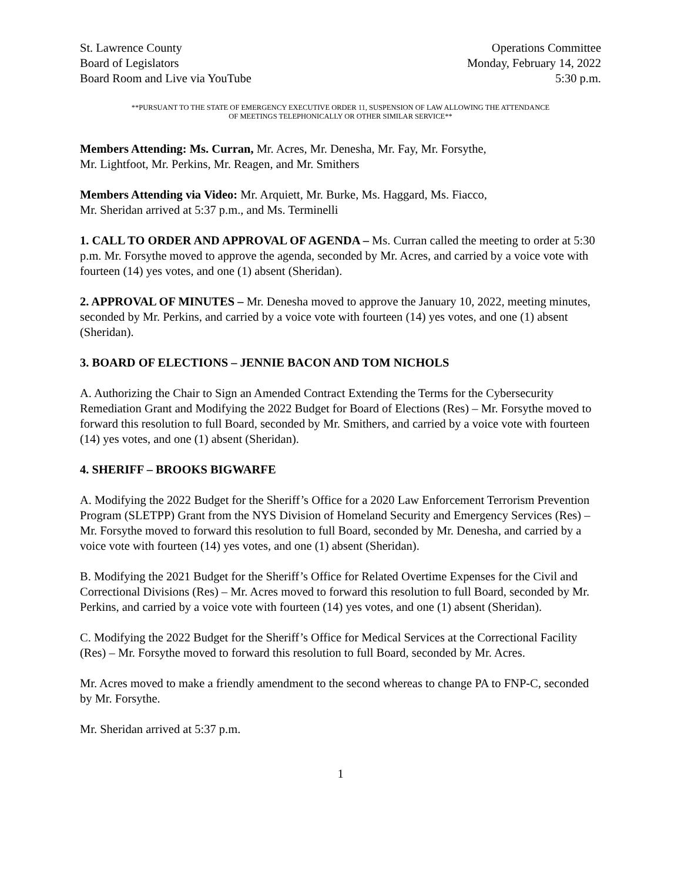St. Lawrence County
Board of Legislators
Board Room and Live via YouTube
Operations Committee
Monday, February 14, 2022
5:30 p.m.
**PURSUANT TO THE STATE OF EMERGENCY EXECUTIVE ORDER 11, SUSPENSION OF LAW ALLOWING THE ATTENDANCE
OF MEETINGS TELEPHONICALLY OR OTHER SIMILAR SERVICE**
Members Attending: Ms. Curran, Mr. Acres, Mr. Denesha, Mr. Fay, Mr. Forsythe,
Mr. Lightfoot, Mr. Perkins, Mr. Reagen, and Mr. Smithers
Members Attending via Video: Mr. Arquiett, Mr. Burke, Ms. Haggard, Ms. Fiacco,
Mr. Sheridan arrived at 5:37 p.m., and Ms. Terminelli
1. CALL TO ORDER AND APPROVAL OF AGENDA – Ms. Curran called the meeting to order at 5:30 p.m. Mr. Forsythe moved to approve the agenda, seconded by Mr. Acres, and carried by a voice vote with fourteen (14) yes votes, and one (1) absent (Sheridan).
2. APPROVAL OF MINUTES – Mr. Denesha moved to approve the January 10, 2022, meeting minutes, seconded by Mr. Perkins, and carried by a voice vote with fourteen (14) yes votes, and one (1) absent (Sheridan).
3. BOARD OF ELECTIONS – JENNIE BACON AND TOM NICHOLS
A. Authorizing the Chair to Sign an Amended Contract Extending the Terms for the Cybersecurity Remediation Grant and Modifying the 2022 Budget for Board of Elections (Res) – Mr. Forsythe moved to forward this resolution to full Board, seconded by Mr. Smithers, and carried by a voice vote with fourteen (14) yes votes, and one (1) absent (Sheridan).
4. SHERIFF – BROOKS BIGWARFE
A. Modifying the 2022 Budget for the Sheriff’s Office for a 2020 Law Enforcement Terrorism Prevention Program (SLETPP) Grant from the NYS Division of Homeland Security and Emergency Services (Res) – Mr. Forsythe moved to forward this resolution to full Board, seconded by Mr. Denesha, and carried by a voice vote with fourteen (14) yes votes, and one (1) absent (Sheridan).
B. Modifying the 2021 Budget for the Sheriff’s Office for Related Overtime Expenses for the Civil and Correctional Divisions (Res) – Mr. Acres moved to forward this resolution to full Board, seconded by Mr. Perkins, and carried by a voice vote with fourteen (14) yes votes, and one (1) absent (Sheridan).
C. Modifying the 2022 Budget for the Sheriff’s Office for Medical Services at the Correctional Facility (Res) – Mr. Forsythe moved to forward this resolution to full Board, seconded by Mr. Acres.
Mr. Acres moved to make a friendly amendment to the second whereas to change PA to FNP-C, seconded by Mr. Forsythe.
Mr. Sheridan arrived at 5:37 p.m.
1